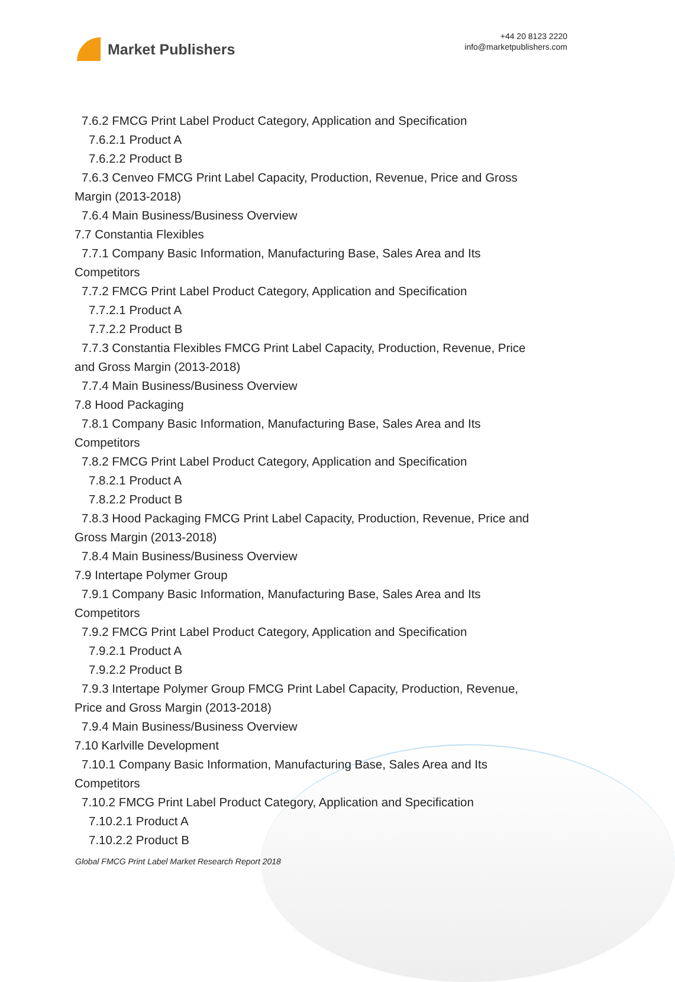Market Publishers
+44 20 8123 2220
info@marketpublishers.com
7.6.2 FMCG Print Label Product Category, Application and Specification
7.6.2.1 Product A
7.6.2.2 Product B
7.6.3 Cenveo FMCG Print Label Capacity, Production, Revenue, Price and Gross
Margin (2013-2018)
7.6.4 Main Business/Business Overview
7.7 Constantia Flexibles
7.7.1 Company Basic Information, Manufacturing Base, Sales Area and Its
Competitors
7.7.2 FMCG Print Label Product Category, Application and Specification
7.7.2.1 Product A
7.7.2.2 Product B
7.7.3 Constantia Flexibles FMCG Print Label Capacity, Production, Revenue, Price
and Gross Margin (2013-2018)
7.7.4 Main Business/Business Overview
7.8 Hood Packaging
7.8.1 Company Basic Information, Manufacturing Base, Sales Area and Its
Competitors
7.8.2 FMCG Print Label Product Category, Application and Specification
7.8.2.1 Product A
7.8.2.2 Product B
7.8.3 Hood Packaging FMCG Print Label Capacity, Production, Revenue, Price and
Gross Margin (2013-2018)
7.8.4 Main Business/Business Overview
7.9 Intertape Polymer Group
7.9.1 Company Basic Information, Manufacturing Base, Sales Area and Its
Competitors
7.9.2 FMCG Print Label Product Category, Application and Specification
7.9.2.1 Product A
7.9.2.2 Product B
7.9.3 Intertape Polymer Group FMCG Print Label Capacity, Production, Revenue,
Price and Gross Margin (2013-2018)
7.9.4 Main Business/Business Overview
7.10 Karlville Development
7.10.1 Company Basic Information, Manufacturing Base, Sales Area and Its
Competitors
7.10.2 FMCG Print Label Product Category, Application and Specification
7.10.2.1 Product A
7.10.2.2 Product B
Global FMCG Print Label Market Research Report 2018